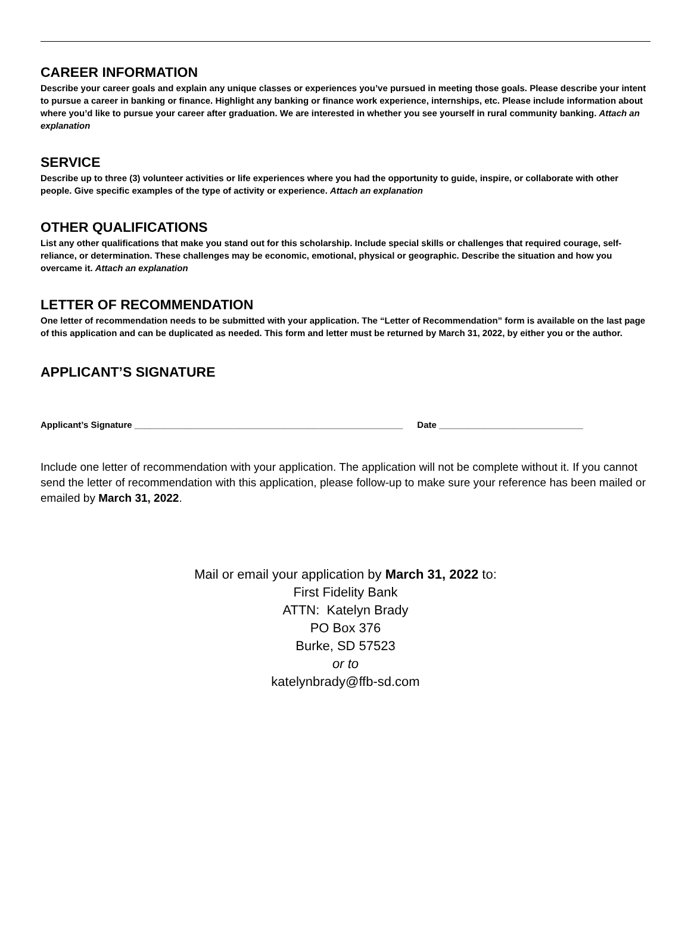CAREER INFORMATION
Describe your career goals and explain any unique classes or experiences you’ve pursued in meeting those goals. Please describe your intent to pursue a career in banking or finance. Highlight any banking or finance work experience, internships, etc. Please include information about where you’d like to pursue your career after graduation. We are interested in whether you see yourself in rural community banking. Attach an explanation
SERVICE
Describe up to three (3) volunteer activities or life experiences where you had the opportunity to guide, inspire, or collaborate with other people. Give specific examples of the type of activity or experience. Attach an explanation
OTHER QUALIFICATIONS
List any other qualifications that make you stand out for this scholarship. Include special skills or challenges that required courage, self-reliance, or determination. These challenges may be economic, emotional, physical or geographic. Describe the situation and how you overcame it. Attach an explanation
LETTER OF RECOMMENDATION
One letter of recommendation needs to be submitted with your application. The “Letter of Recommendation” form is available on the last page of this application and can be duplicated as needed. This form and letter must be returned by March 31, 2022, by either you or the author.
APPLICANT’S SIGNATURE
Applicant’s Signature ______________________________________________________ Date _____________________________
Include one letter of recommendation with your application. The application will not be complete without it. If you cannot send the letter of recommendation with this application, please follow-up to make sure your reference has been mailed or emailed by March 31, 2022.
Mail or email your application by March 31, 2022 to:
First Fidelity Bank
ATTN: Katelyn Brady
PO Box 376
Burke, SD 57523
or to
katelynbrady@ffb-sd.com